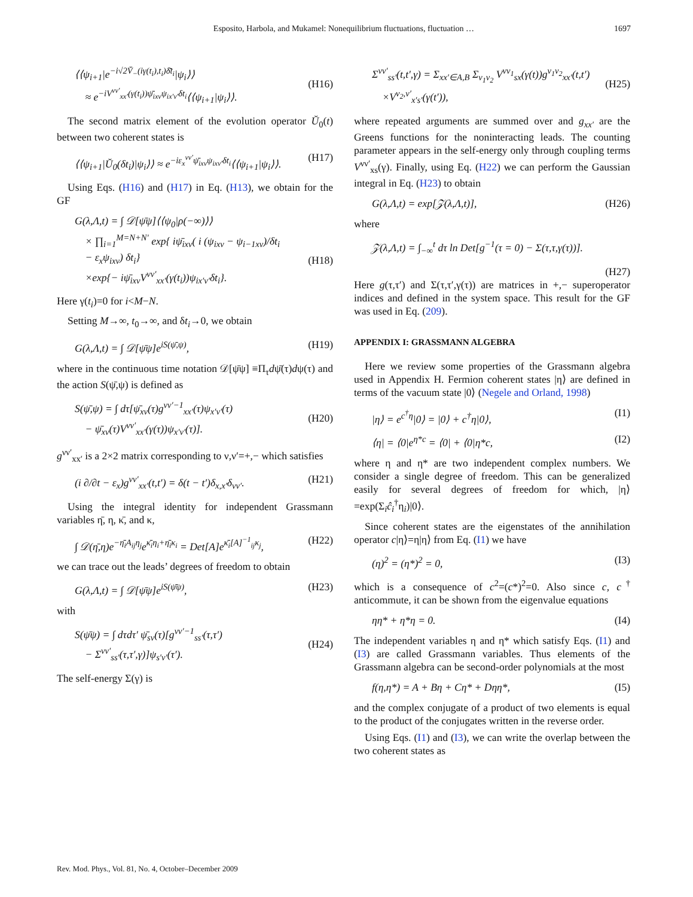Esposito, Harbola, and Mukamel: Nonequilibrium fluctuations, fluctuation …
1697
⟨⟨ψ<sub>i+1</sub>|e<sup>−i√2V̆<sub>−</sub>(iγ(t<sub>i</sub>),t<sub>i</sub>)δ̄t<sub>i</sub></sup>|ψ<sub>i</sub>⟩⟩
≈ e<sup>−iV<sup>νν′</sup><sub>xx′</sub>(γ(t<sub>i</sub>))ψ̄<sub>ixν</sub>ψ<sub>ix′ν′</sub>δt<sub>i</sub></sup>⟨⟨ψ<sub>i+1</sub>|ψ<sub>i</sub>⟩⟩.
(H16)
The second matrix element of the evolution operator Ŭ<sub>0</sub>(t) between two coherent states is
⟨⟨ψ<sub>i+1</sub>|Ŭ<sub>0</sub>(δt<sub>i</sub>)|ψ<sub>i</sub>⟩⟩ ≈ e<sup>−iε<sub>x</sub><sup>νν′</sup>ψ̄<sub>ixν</sub>ψ<sub>ixν′</sub>δt<sub>i</sub></sup>⟨⟨ψ<sub>i+1</sub>|ψ<sub>i</sub>⟩⟩. (H17)
Using Eqs. (H16) and (H17) in Eq. (H13), we obtain for the GF
G(λ,Λ,t) = ∫ 𝒟[ψ̄ψ]⟨⟨ψ<sub>0</sub>|ρ(−∞)⟩⟩
× ∏<sub>i=1</sub><sup>M=N+N′</sup> exp{ iψ̄<sub>ixν</sub>( i (ψ<sub>ixν</sub> − ψ<sub>i−1xν</sub>)/δt<sub>i</sub>
− ε<sub>x</sub>ψ<sub>ixν</sub>) δt<sub>i</sub>}
×exp{− iψ̄<sub>ixν</sub>V<sup>νν′</sup><sub>xx′</sub>(γ(t<sub>i</sub>))ψ<sub>ix′ν′</sub>δt<sub>i</sub>}.
(H18)
Here γ(t<sub>i</sub>)=0 for i<M−N.
Setting M→∞, t<sub>0</sub>→∞, and δt<sub>i</sub>→0, we obtain
G(λ,Λ,t) = ∫ 𝒟[ψ̄ψ]e<sup>iS(ψ̄,ψ)</sup>, (H19)
where in the continuous time notation 𝒟[ψ̄ψ] ≡Π<sub>τ</sub>dψ̄(τ)dψ(τ) and the action S(ψ̄,ψ) is defined as
S(ψ̄,ψ) = ∫ dτ[ψ̄<sub>xν</sub>(τ)g<sup>νν′−1</sup><sub>xx′</sub>(τ)ψ<sub>x′ν′</sub>(τ)
− ψ̄<sub>xν</sub>(τ)V<sup>νν′</sup><sub>xx′</sub>(γ(τ))ψ<sub>x′ν′</sub>(τ)].
(H20)
g<sup>νν′</sup><sub>xx′</sub> is a 2×2 matrix corresponding to ν,ν′=+,− which satisfies
(i ∂/∂t − ε<sub>x</sub>)g<sup>νν′</sup><sub>xx′</sub>(t,t′) = δ(t − t′)δ<sub>x,x′</sub>δ<sub>νν′</sub>. (H21)
Using the integral identity for independent Grassmann variables η̄, η, κ̄, and κ,
∫ 𝒟(η̄,η)e<sup>−η̄<sub>i</sub>A<sub>ij</sub>η<sub>j</sub></sup>e<sup>κ̄<sub>i</sub>η<sub>i</sub>+η̄<sub>i</sub>κ<sub>i</sub></sup> = Det[A]e<sup>κ̄<sub>i</sub>[A]<sup>−1</sup><sub>ij</sub>κ<sub>j</sub></sup>, (H22)
we can trace out the leads’ degrees of freedom to obtain
G(λ,Λ,t) = ∫ 𝒟[ψ̄ψ]e<sup>iS(ψ̄ψ)</sup>, (H23)
with
S(ψ̄ψ) = ∫ dτdτ′ ψ̄<sub>sν</sub>(τ)[g<sup>νν′−1</sup><sub>ss′</sub>(τ,τ′)
− Σ<sup>νν′</sup><sub>ss′</sub>(τ,τ′,γ)]ψ<sub>s′ν′</sub>(τ′).
(H24)
The self-energy Σ(γ) is
Σ<sup>νν′</sup><sub>ss′</sub>(t,t′,γ) = Σ<sub>xx′∈A,B</sub> Σ<sub>ν<sub>1</sub>ν<sub>2</sub></sub> V<sup>νν<sub>1</sub></sup><sub>sx</sub>(γ(t))g<sup>ν<sub>1</sub>ν<sub>2</sub></sup><sub>xx′</sub>(t,t′)
×V<sup>ν<sub>2</sub>,ν′</sup><sub>x′s′</sub>(γ(t′)),
(H25)
where repeated arguments are summed over and g<sub>xx′</sub> are the Greens functions for the noninteracting leads. The counting parameter appears in the self-energy only through coupling terms V<sup>νν′</sup><sub>xs</sub>(γ). Finally, using Eq. (H22) we can perform the Gaussian integral in Eq. (H23) to obtain
G(λ,Λ,t) = exp[𝒵(λ,Λ,t)], (H26)
where
𝒵(λ,Λ,t) = ∫<sub>−∞</sub><sup>t</sup> dτ ln Det[g<sup>−1</sup>(τ = 0) − Σ(τ,τ,γ(τ))].
(H27)
Here g(τ,τ′) and Σ(τ,τ′,γ(τ)) are matrices in +,− superoperator indices and defined in the system space. This result for the GF was used in Eq. (209).
APPENDIX I: GRASSMANN ALGEBRA
Here we review some properties of the Grassmann algebra used in Appendix H. Fermion coherent states |η⟩ are defined in terms of the vacuum state |0⟩ (Negele and Orland, 1998)
|η⟩ = e<sup>c<sup>†</sup>η</sup>|0⟩ = |0⟩ + c<sup>†</sup>η|0⟩, (I1)
⟨η| = ⟨0|e<sup>η*c</sup> = ⟨0| + ⟨0|η*c, (I2)
where η and η* are two independent complex numbers. We consider a single degree of freedom. This can be generalized easily for several degrees of freedom for which, |η⟩=exp(Σ<sub>i</sub>ĉ<sub>i</sub><sup>†</sup>η<sub>i</sub>)|0⟩.
Since coherent states are the eigenstates of the annihilation operator c|η⟩=η|η⟩ from Eq. (I1) we have
(η)<sup>2</sup> = (η*)<sup>2</sup> = 0, (I3)
which is a consequence of c<sup>2</sup>=(c*)<sup>2</sup>=0. Also since c, c<sup>†</sup> anticommute, it can be shown from the eigenvalue equations
ηη* + η*η = 0. (I4)
The independent variables η and η* which satisfy Eqs. (I1) and (I3) are called Grassmann variables. Thus elements of the Grassmann algebra can be second-order polynomials at the most
f(η,η*) = A + Bη + Cη* + Dηη*, (I5)
and the complex conjugate of a product of two elements is equal to the product of the conjugates written in the reverse order.
Using Eqs. (I1) and (I3), we can write the overlap between the two coherent states as
Rev. Mod. Phys., Vol. 81, No. 4, October–December 2009